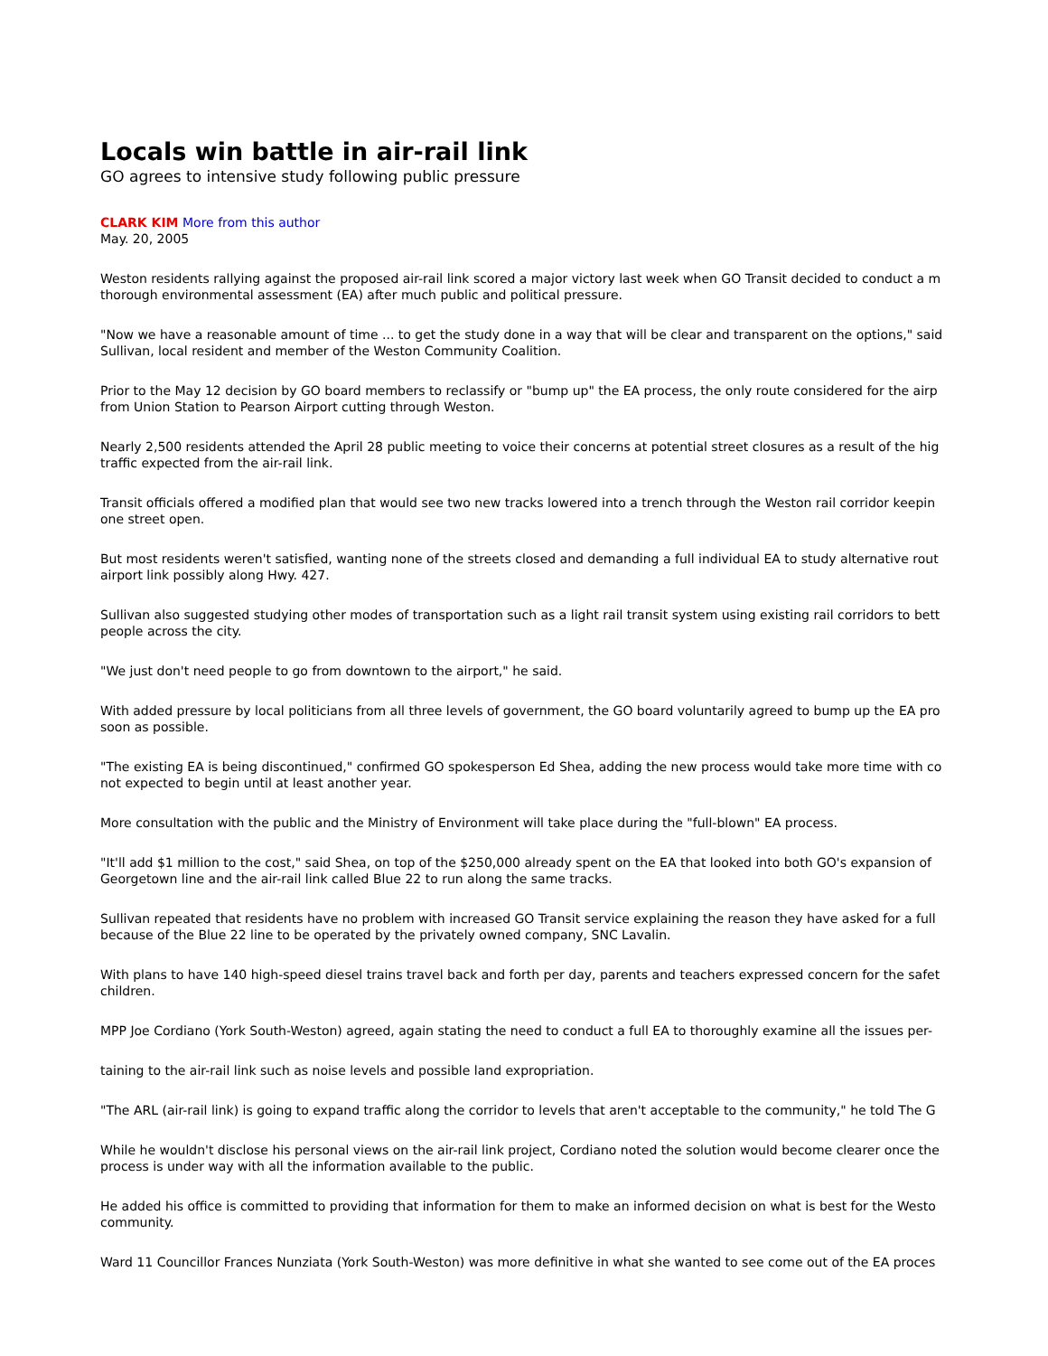Locals win battle in air-rail link
GO agrees to intensive study following public pressure
CLARK KIM More from this author
May. 20, 2005
Weston residents rallying against the proposed air-rail link scored a major victory last week when GO Transit decided to conduct a m
thorough environmental assessment (EA) after much public and political pressure.
"Now we have a reasonable amount of time ... to get the study done in a way that will be clear and transparent on the options," said
Sullivan, local resident and member of the Weston Community Coalition.
Prior to the May 12 decision by GO board members to reclassify or "bump up" the EA process, the only route considered for the airp
from Union Station to Pearson Airport cutting through Weston.
Nearly 2,500 residents attended the April 28 public meeting to voice their concerns at potential street closures as a result of the hig
traffic expected from the air-rail link.
Transit officials offered a modified plan that would see two new tracks lowered into a trench through the Weston rail corridor keepin
one street open.
But most residents weren't satisfied, wanting none of the streets closed and demanding a full individual EA to study alternative rout
airport link possibly along Hwy. 427.
Sullivan also suggested studying other modes of transportation such as a light rail transit system using existing rail corridors to bett
people across the city.
"We just don't need people to go from downtown to the airport," he said.
With added pressure by local politicians from all three levels of government, the GO board voluntarily agreed to bump up the EA pro
soon as possible.
"The existing EA is being discontinued," confirmed GO spokesperson Ed Shea, adding the new process would take more time with co
not expected to begin until at least another year.
More consultation with the public and the Ministry of Environment will take place during the "full-blown" EA process.
"It'll add $1 million to the cost," said Shea, on top of the $250,000 already spent on the EA that looked into both GO's expansion of
Georgetown line and the air-rail link called Blue 22 to run along the same tracks.
Sullivan repeated that residents have no problem with increased GO Transit service explaining the reason they have asked for a full
because of the Blue 22 line to be operated by the privately owned company, SNC Lavalin.
With plans to have 140 high-speed diesel trains travel back and forth per day, parents and teachers expressed concern for the safet
children.
MPP Joe Cordiano (York South-Weston) agreed, again stating the need to conduct a full EA to thoroughly examine all the issues per-
taining to the air-rail link such as noise levels and possible land expropriation.
"The ARL (air-rail link) is going to expand traffic along the corridor to levels that aren't acceptable to the community," he told The G
While he wouldn't disclose his personal views on the air-rail link project, Cordiano noted the solution would become clearer once the
process is under way with all the information available to the public.
He added his office is committed to providing that information for them to make an informed decision on what is best for the Westo
community.
Ward 11 Councillor Frances Nunziata (York South-Weston) was more definitive in what she wanted to see come out of the EA proces